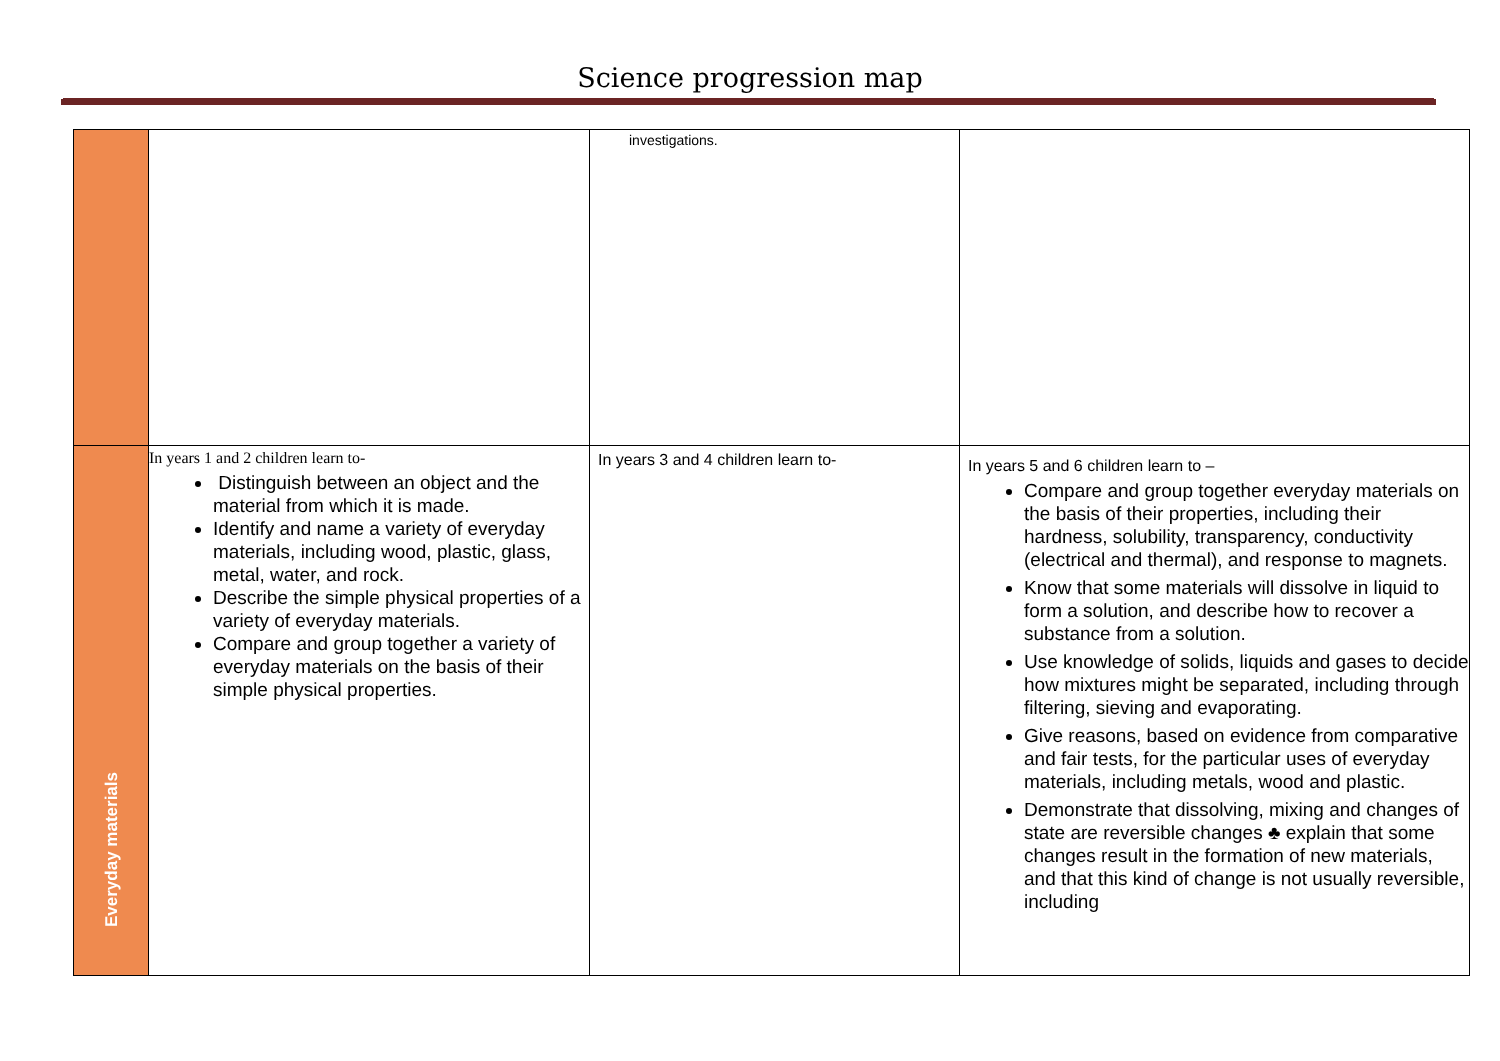Science progression map
| | | investigations. | |
| Everyday materials | In years 1 and 2 children learn to- Distinguish between an object and the material from which it is made. Identify and name a variety of everyday materials, including wood, plastic, glass, metal, water, and rock. Describe the simple physical properties of a variety of everyday materials. Compare and group together a variety of everyday materials on the basis of their simple physical properties. | In years 3 and 4 children learn to- | In years 5 and 6 children learn to – Compare and group together everyday materials on the basis of their properties, including their hardness, solubility, transparency, conductivity (electrical and thermal), and response to magnets. Know that some materials will dissolve in liquid to form a solution, and describe how to recover a substance from a solution. Use knowledge of solids, liquids and gases to decide how mixtures might be separated, including through filtering, sieving and evaporating. Give reasons, based on evidence from comparative and fair tests, for the particular uses of everyday materials, including metals, wood and plastic. Demonstrate that dissolving, mixing and changes of state are reversible changes ♣ explain that some changes result in the formation of new materials, and that this kind of change is not usually reversible, including |